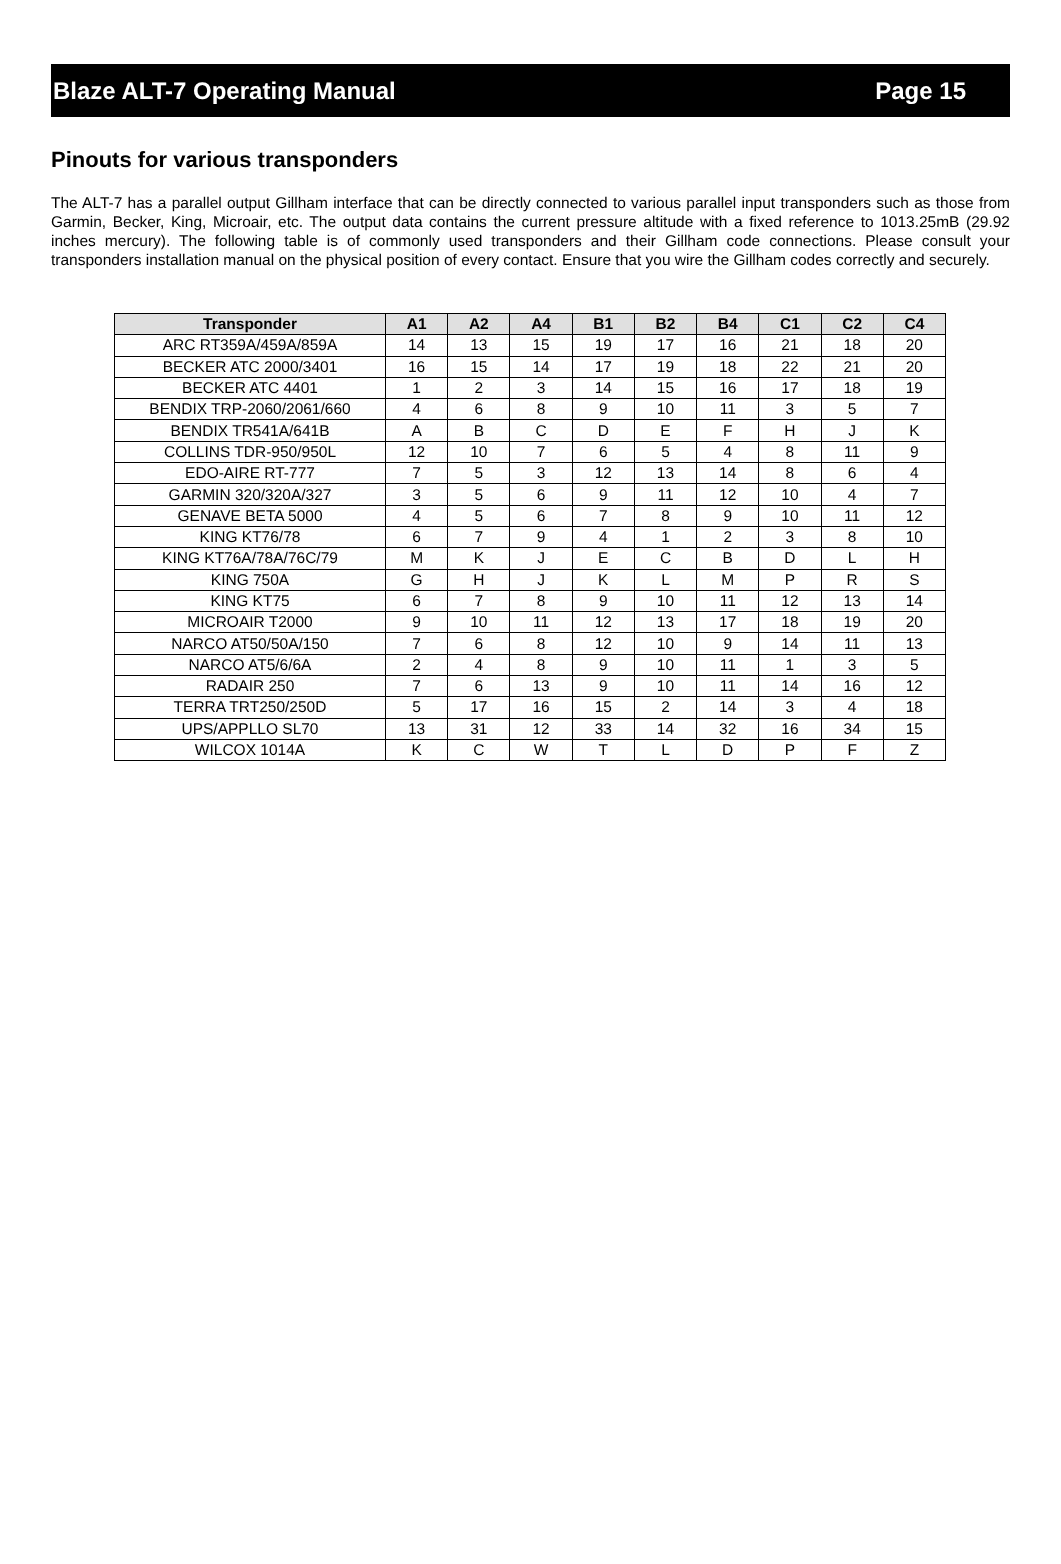Blaze ALT-7 Operating Manual Page 15
Pinouts for various transponders
The ALT-7 has a parallel output Gillham interface that can be directly connected to various parallel input transponders such as those from Garmin, Becker, King, Microair, etc. The output data contains the current pressure altitude with a fixed reference to 1013.25mB (29.92 inches mercury). The following table is of commonly used transponders and their Gillham code connections. Please consult your transponders installation manual on the physical position of every contact. Ensure that you wire the Gillham codes correctly and securely.
| Transponder | A1 | A2 | A4 | B1 | B2 | B4 | C1 | C2 | C4 |
| --- | --- | --- | --- | --- | --- | --- | --- | --- | --- |
| ARC RT359A/459A/859A | 14 | 13 | 15 | 19 | 17 | 16 | 21 | 18 | 20 |
| BECKER ATC 2000/3401 | 16 | 15 | 14 | 17 | 19 | 18 | 22 | 21 | 20 |
| BECKER ATC 4401 | 1 | 2 | 3 | 14 | 15 | 16 | 17 | 18 | 19 |
| BENDIX TRP-2060/2061/660 | 4 | 6 | 8 | 9 | 10 | 11 | 3 | 5 | 7 |
| BENDIX TR541A/641B | A | B | C | D | E | F | H | J | K |
| COLLINS TDR-950/950L | 12 | 10 | 7 | 6 | 5 | 4 | 8 | 11 | 9 |
| EDO-AIRE RT-777 | 7 | 5 | 3 | 12 | 13 | 14 | 8 | 6 | 4 |
| GARMIN 320/320A/327 | 3 | 5 | 6 | 9 | 11 | 12 | 10 | 4 | 7 |
| GENAVE BETA 5000 | 4 | 5 | 6 | 7 | 8 | 9 | 10 | 11 | 12 |
| KING KT76/78 | 6 | 7 | 9 | 4 | 1 | 2 | 3 | 8 | 10 |
| KING KT76A/78A/76C/79 | M | K | J | E | C | B | D | L | H |
| KING 750A | G | H | J | K | L | M | P | R | S |
| KING KT75 | 6 | 7 | 8 | 9 | 10 | 11 | 12 | 13 | 14 |
| MICROAIR T2000 | 9 | 10 | 11 | 12 | 13 | 17 | 18 | 19 | 20 |
| NARCO AT50/50A/150 | 7 | 6 | 8 | 12 | 10 | 9 | 14 | 11 | 13 |
| NARCO AT5/6/6A | 2 | 4 | 8 | 9 | 10 | 11 | 1 | 3 | 5 |
| RADAIR 250 | 7 | 6 | 13 | 9 | 10 | 11 | 14 | 16 | 12 |
| TERRA TRT250/250D | 5 | 17 | 16 | 15 | 2 | 14 | 3 | 4 | 18 |
| UPS/APPLLO SL70 | 13 | 31 | 12 | 33 | 14 | 32 | 16 | 34 | 15 |
| WILCOX 1014A | K | C | W | T | L | D | P | F | Z |